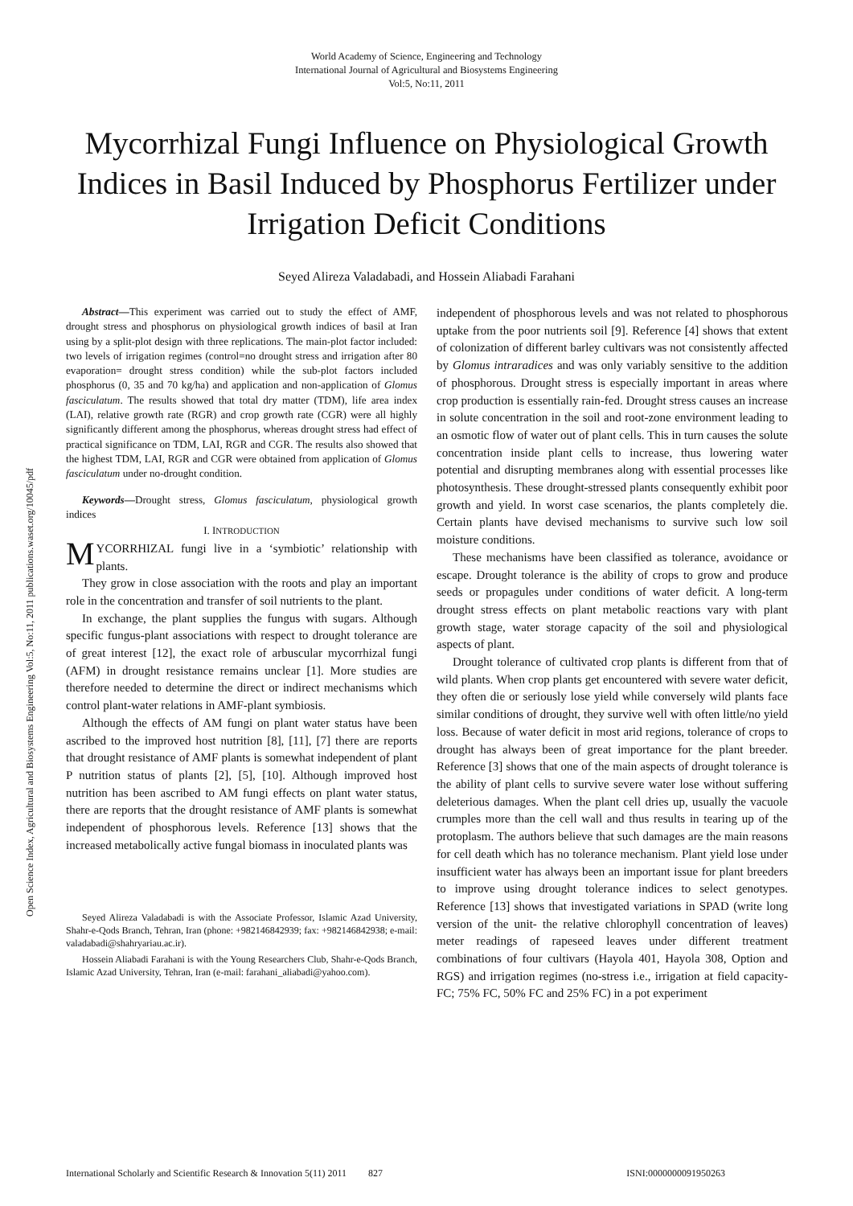Open Science Index, Agricultural and Biosystems Engineering Vol:5, No:11, 2011 publications.waset.org/10045/pdf
World Academy of Science, Engineering and Technology
International Journal of Agricultural and Biosystems Engineering
Vol:5, No:11, 2011
Mycorrhizal Fungi Influence on Physiological Growth Indices in Basil Induced by Phosphorus Fertilizer under Irrigation Deficit Conditions
Seyed Alireza Valadabadi, and Hossein Aliabadi Farahani
Abstract—This experiment was carried out to study the effect of AMF, drought stress and phosphorus on physiological growth indices of basil at Iran using by a split-plot design with three replications. The main-plot factor included: two levels of irrigation regimes (control=no drought stress and irrigation after 80 evaporation= drought stress condition) while the sub-plot factors included phosphorus (0, 35 and 70 kg/ha) and application and non-application of Glomus fasciculatum. The results showed that total dry matter (TDM), life area index (LAI), relative growth rate (RGR) and crop growth rate (CGR) were all highly significantly different among the phosphorus, whereas drought stress had effect of practical significance on TDM, LAI, RGR and CGR. The results also showed that the highest TDM, LAI, RGR and CGR were obtained from application of Glomus fasciculatum under no-drought condition.
Keywords—Drought stress, Glomus fasciculatum, physiological growth indices
I. INTRODUCTION
MYCORRHIZAL fungi live in a ‘symbiotic’ relationship with plants.
They grow in close association with the roots and play an important role in the concentration and transfer of soil nutrients to the plant.
In exchange, the plant supplies the fungus with sugars. Although specific fungus-plant associations with respect to drought tolerance are of great interest [12], the exact role of arbuscular mycorrhizal fungi (AFM) in drought resistance remains unclear [1]. More studies are therefore needed to determine the direct or indirect mechanisms which control plant-water relations in AMF-plant symbiosis.
Although the effects of AM fungi on plant water status have been ascribed to the improved host nutrition [8], [11], [7] there are reports that drought resistance of AMF plants is somewhat independent of plant P nutrition status of plants [2], [5], [10]. Although improved host nutrition has been ascribed to AM fungi effects on plant water status, there are reports that the drought resistance of AMF plants is somewhat independent of phosphorous levels. Reference [13] shows that the increased metabolically active fungal biomass in inoculated plants was
Seyed Alireza Valadabadi is with the Associate Professor, Islamic Azad University, Shahr-e-Qods Branch, Tehran, Iran (phone: +982146842939; fax: +982146842938; e-mail: valadabadi@shahryariau.ac.ir).
Hossein Aliabadi Farahani is with the Young Researchers Club, Shahr-e-Qods Branch, Islamic Azad University, Tehran, Iran (e-mail: farahani_aliabadi@yahoo.com).
independent of phosphorous levels and was not related to phosphorous uptake from the poor nutrients soil [9]. Reference [4] shows that extent of colonization of different barley cultivars was not consistently affected by Glomus intraradices and was only variably sensitive to the addition of phosphorous. Drought stress is especially important in areas where crop production is essentially rain-fed. Drought stress causes an increase in solute concentration in the soil and root-zone environment leading to an osmotic flow of water out of plant cells. This in turn causes the solute concentration inside plant cells to increase, thus lowering water potential and disrupting membranes along with essential processes like photosynthesis. These drought-stressed plants consequently exhibit poor growth and yield. In worst case scenarios, the plants completely die. Certain plants have devised mechanisms to survive such low soil moisture conditions.
These mechanisms have been classified as tolerance, avoidance or escape. Drought tolerance is the ability of crops to grow and produce seeds or propagules under conditions of water deficit. A long-term drought stress effects on plant metabolic reactions vary with plant growth stage, water storage capacity of the soil and physiological aspects of plant.
Drought tolerance of cultivated crop plants is different from that of wild plants. When crop plants get encountered with severe water deficit, they often die or seriously lose yield while conversely wild plants face similar conditions of drought, they survive well with often little/no yield loss. Because of water deficit in most arid regions, tolerance of crops to drought has always been of great importance for the plant breeder. Reference [3] shows that one of the main aspects of drought tolerance is the ability of plant cells to survive severe water lose without suffering deleterious damages. When the plant cell dries up, usually the vacuole crumples more than the cell wall and thus results in tearing up of the protoplasm. The authors believe that such damages are the main reasons for cell death which has no tolerance mechanism. Plant yield lose under insufficient water has always been an important issue for plant breeders to improve using drought tolerance indices to select genotypes. Reference [13] shows that investigated variations in SPAD (write long version of the unit- the relative chlorophyll concentration of leaves) meter readings of rapeseed leaves under different treatment combinations of four cultivars (Hayola 401, Hayola 308, Option and RGS) and irrigation regimes (no-stress i.e., irrigation at field capacity-FC; 75% FC, 50% FC and 25% FC) in a pot experiment
International Scholarly and Scientific Research & Innovation 5(11) 2011 827 ISNI:0000000091950263